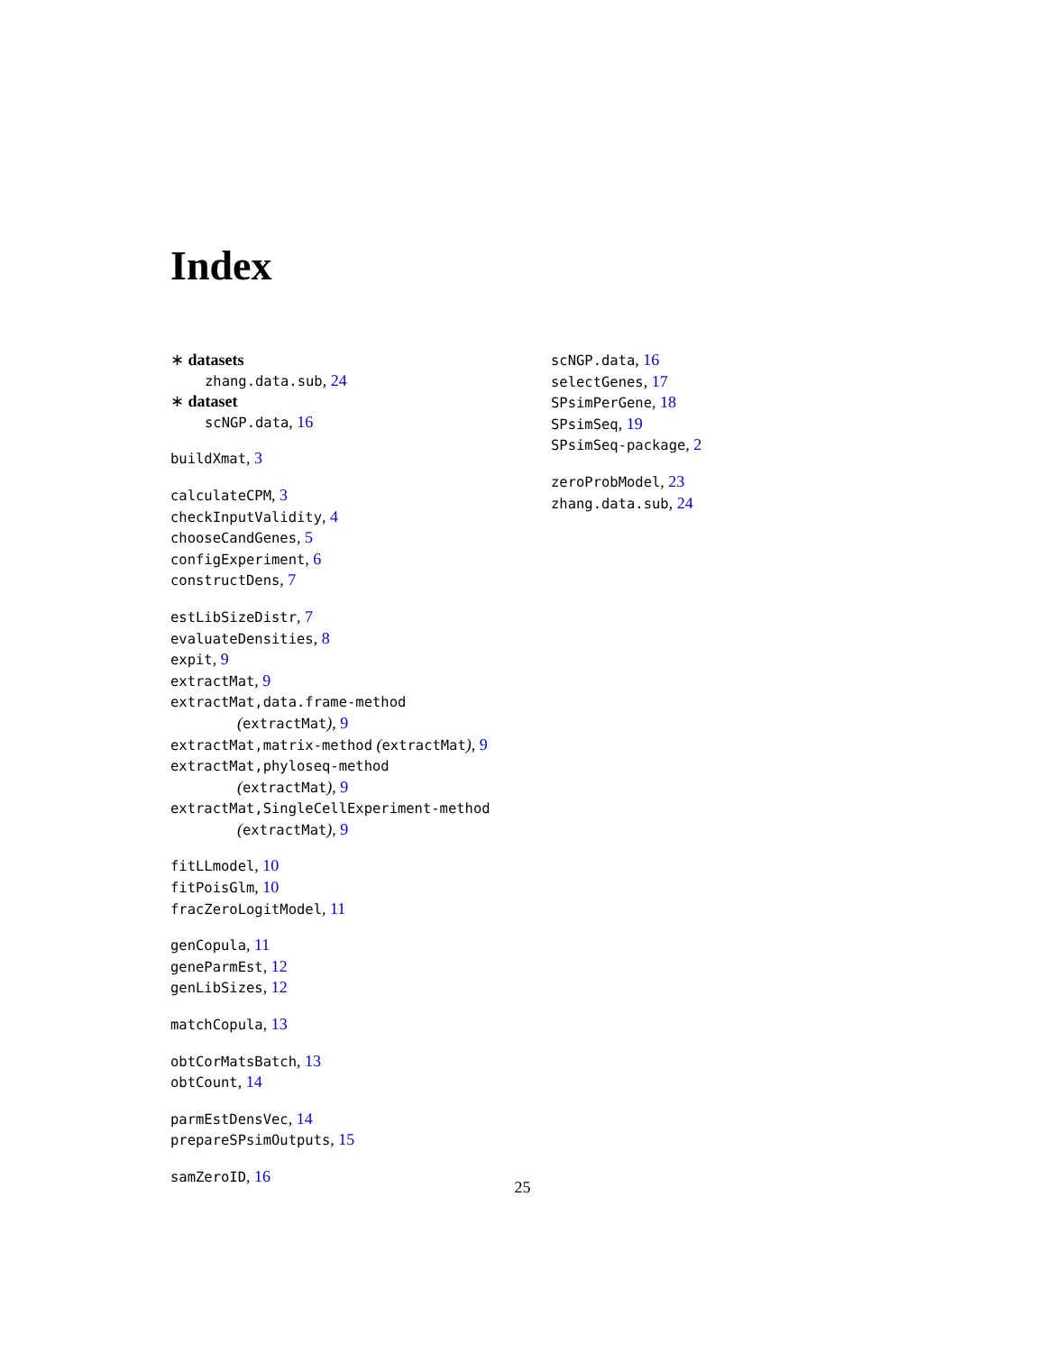Index
∗ datasets
zhang.data.sub, 24
∗ dataset
scNGP.data, 16
buildXmat, 3
calculateCPM, 3
checkInputValidity, 4
chooseCandGenes, 5
configExperiment, 6
constructDens, 7
estLibSizeDistr, 7
evaluateDensities, 8
expit, 9
extractMat, 9
extractMat,data.frame-method
(extractMat), 9
extractMat,matrix-method (extractMat), 9
extractMat,phyloseq-method
(extractMat), 9
extractMat,SingleCellExperiment-method
(extractMat), 9
fitLLmodel, 10
fitPoisGlm, 10
fracZeroLogitModel, 11
genCopula, 11
geneParmEst, 12
genLibSizes, 12
matchCopula, 13
obtCorMatsBatch, 13
obtCount, 14
parmEstDensVec, 14
prepareSPsimOutputs, 15
samZeroID, 16
scNGP.data, 16
selectGenes, 17
SPsimPerGene, 18
SPsimSeq, 19
SPsimSeq-package, 2
zeroProbModel, 23
zhang.data.sub, 24
25